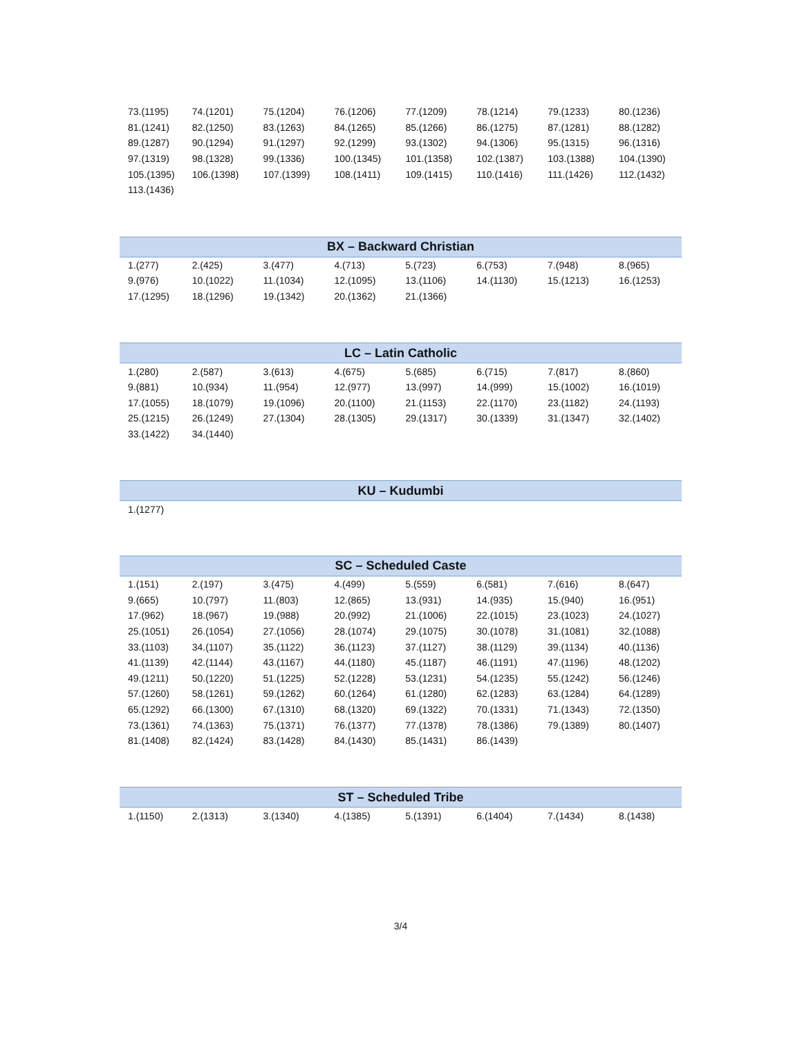| 73.(1195) | 74.(1201) | 75.(1204) | 76.(1206) | 77.(1209) | 78.(1214) | 79.(1233) | 80.(1236) |
| 81.(1241) | 82.(1250) | 83.(1263) | 84.(1265) | 85.(1266) | 86.(1275) | 87.(1281) | 88.(1282) |
| 89.(1287) | 90.(1294) | 91.(1297) | 92.(1299) | 93.(1302) | 94.(1306) | 95.(1315) | 96.(1316) |
| 97.(1319) | 98.(1328) | 99.(1336) | 100.(1345) | 101.(1358) | 102.(1387) | 103.(1388) | 104.(1390) |
| 105.(1395) | 106.(1398) | 107.(1399) | 108.(1411) | 109.(1415) | 110.(1416) | 111.(1426) | 112.(1432) |
| 113.(1436) | | | | | | | |
| BX – Backward Christian | | | | | | | |
| --- | --- | --- | --- | --- | --- | --- | --- |
| 1.(277) | 2.(425) | 3.(477) | 4.(713) | 5.(723) | 6.(753) | 7.(948) | 8.(965) |
| 9.(976) | 10.(1022) | 11.(1034) | 12.(1095) | 13.(1106) | 14.(1130) | 15.(1213) | 16.(1253) |
| 17.(1295) | 18.(1296) | 19.(1342) | 20.(1362) | 21.(1366) | | | |
| LC – Latin Catholic | | | | | | | |
| --- | --- | --- | --- | --- | --- | --- | --- |
| 1.(280) | 2.(587) | 3.(613) | 4.(675) | 5.(685) | 6.(715) | 7.(817) | 8.(860) |
| 9.(881) | 10.(934) | 11.(954) | 12.(977) | 13.(997) | 14.(999) | 15.(1002) | 16.(1019) |
| 17.(1055) | 18.(1079) | 19.(1096) | 20.(1100) | 21.(1153) | 22.(1170) | 23.(1182) | 24.(1193) |
| 25.(1215) | 26.(1249) | 27.(1304) | 28.(1305) | 29.(1317) | 30.(1339) | 31.(1347) | 32.(1402) |
| 33.(1422) | 34.(1440) | | | | | | |
| KU – Kudumbi | | | | | | | |
| --- | --- | --- | --- | --- | --- | --- | --- |
| 1.(1277) | | | | | | | |
| SC – Scheduled Caste | | | | | | | |
| --- | --- | --- | --- | --- | --- | --- | --- |
| 1.(151) | 2.(197) | 3.(475) | 4.(499) | 5.(559) | 6.(581) | 7.(616) | 8.(647) |
| 9.(665) | 10.(797) | 11.(803) | 12.(865) | 13.(931) | 14.(935) | 15.(940) | 16.(951) |
| 17.(962) | 18.(967) | 19.(988) | 20.(992) | 21.(1006) | 22.(1015) | 23.(1023) | 24.(1027) |
| 25.(1051) | 26.(1054) | 27.(1056) | 28.(1074) | 29.(1075) | 30.(1078) | 31.(1081) | 32.(1088) |
| 33.(1103) | 34.(1107) | 35.(1122) | 36.(1123) | 37.(1127) | 38.(1129) | 39.(1134) | 40.(1136) |
| 41.(1139) | 42.(1144) | 43.(1167) | 44.(1180) | 45.(1187) | 46.(1191) | 47.(1196) | 48.(1202) |
| 49.(1211) | 50.(1220) | 51.(1225) | 52.(1228) | 53.(1231) | 54.(1235) | 55.(1242) | 56.(1246) |
| 57.(1260) | 58.(1261) | 59.(1262) | 60.(1264) | 61.(1280) | 62.(1283) | 63.(1284) | 64.(1289) |
| 65.(1292) | 66.(1300) | 67.(1310) | 68.(1320) | 69.(1322) | 70.(1331) | 71.(1343) | 72.(1350) |
| 73.(1361) | 74.(1363) | 75.(1371) | 76.(1377) | 77.(1378) | 78.(1386) | 79.(1389) | 80.(1407) |
| 81.(1408) | 82.(1424) | 83.(1428) | 84.(1430) | 85.(1431) | 86.(1439) | | |
| ST – Scheduled Tribe | | | | | | | |
| --- | --- | --- | --- | --- | --- | --- | --- |
| 1.(1150) | 2.(1313) | 3.(1340) | 4.(1385) | 5.(1391) | 6.(1404) | 7.(1434) | 8.(1438) |
3/4